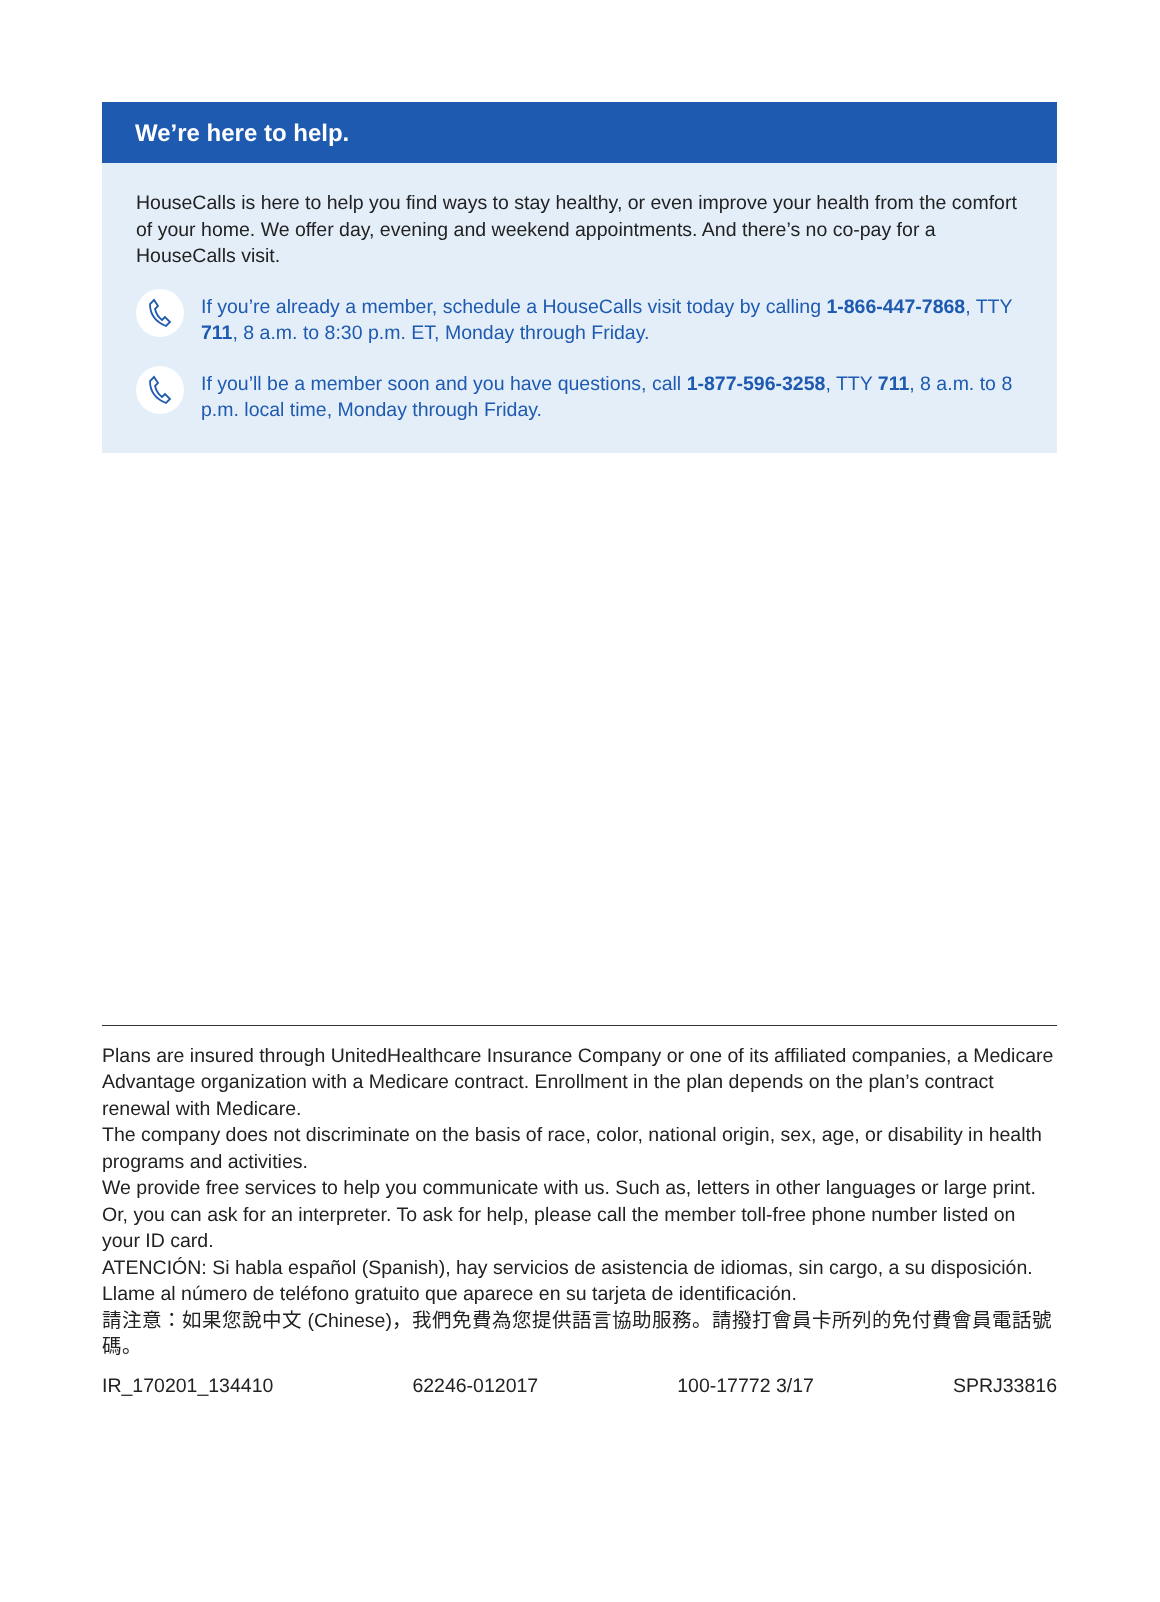We’re here to help.
HouseCalls is here to help you find ways to stay healthy, or even improve your health from the comfort of your home. We offer day, evening and weekend appointments. And there’s no co-pay for a HouseCalls visit.
If you’re already a member, schedule a HouseCalls visit today by calling 1-866-447-7868, TTY 711, 8 a.m. to 8:30 p.m. ET, Monday through Friday.
If you’ll be a member soon and you have questions, call 1-877-596-3258, TTY 711, 8 a.m. to 8 p.m. local time, Monday through Friday.
Plans are insured through UnitedHealthcare Insurance Company or one of its affiliated companies, a Medicare Advantage organization with a Medicare contract. Enrollment in the plan depends on the plan’s contract renewal with Medicare.
The company does not discriminate on the basis of race, color, national origin, sex, age, or disability in health programs and activities.
We provide free services to help you communicate with us. Such as, letters in other languages or large print. Or, you can ask for an interpreter. To ask for help, please call the member toll-free phone number listed on your ID card.
ATENCIÓN: Si habla español (Spanish), hay servicios de asistencia de idiomas, sin cargo, a su disposición. Llame al número de teléfono gratuito que aparece en su tarjeta de identificación.
請注意：如果您說中文 (Chinese)，我們免費為您提供語言協助服務。請撥打會員卡所列的免付費會員電話號碼。
IR_170201_134410 62246-012017 100-17772 3/17 SPRJ33816